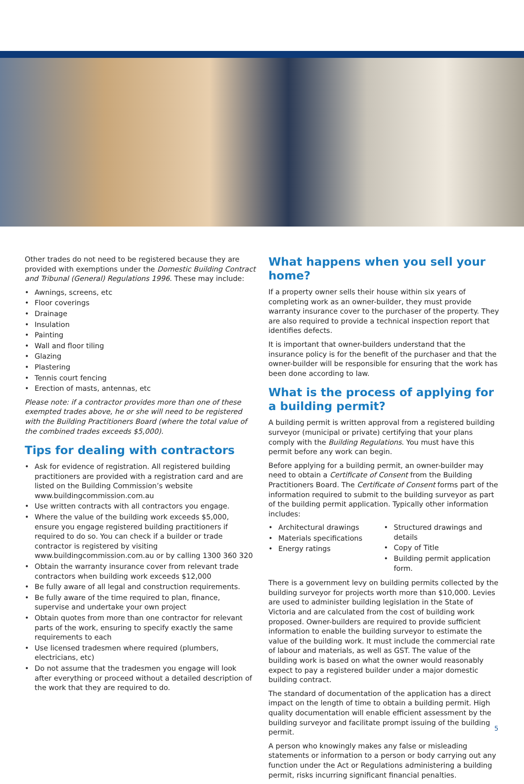Other trades do not need to be registered because they are provided with exemptions under the Domestic Building Contract and Tribunal (General) Regulations 1996. These may include:
• Awnings, screens, etc
• Floor coverings
• Drainage
• Insulation
• Painting
• Wall and floor tiling
• Glazing
• Plastering
• Tennis court fencing
• Erection of masts, antennas, etc
Please note: if a contractor provides more than one of these exempted trades above, he or she will need to be registered with the Building Practitioners Board (where the total value of the combined trades exceeds $5,000).
Tips for dealing with contractors
• Ask for evidence of registration. All registered building practitioners are provided with a registration card and are listed on the Building Commission’s website www.buildingcommission.com.au
• Use written contracts with all contractors you engage.
• Where the value of the building work exceeds $5,000, ensure you engage registered building practitioners if required to do so. You can check if a builder or trade contractor is registered by visiting www.buildingcommission.com.au or by calling 1300 360 320
• Obtain the warranty insurance cover from relevant trade contractors when building work exceeds $12,000
• Be fully aware of all legal and construction requirements.
• Be fully aware of the time required to plan, finance, supervise and undertake your own project
• Obtain quotes from more than one contractor for relevant parts of the work, ensuring to specify exactly the same requirements to each
• Use licensed tradesmen where required (plumbers, electricians, etc)
• Do not assume that the tradesmen you engage will look after everything or proceed without a detailed description of the work that they are required to do.
What happens when you sell your home?
If a property owner sells their house within six years of completing work as an owner-builder, they must provide warranty insurance cover to the purchaser of the property. They are also required to provide a technical inspection report that identifies defects.
It is important that owner-builders understand that the insurance policy is for the benefit of the purchaser and that the owner-builder will be responsible for ensuring that the work has been done according to law.
What is the process of applying for
a building permit?
A building permit is written approval from a registered building surveyor (municipal or private) certifying that your plans comply with the Building Regulations. You must have this permit before any work can begin.
Before applying for a building permit, an owner-builder may need to obtain a Certificate of Consent from the Building Practitioners Board. The Certificate of Consent forms part of the information required to submit to the building surveyor as part of the building permit application. Typically other information includes:
• Architectural drawings
• Materials specifications
• Energy ratings
• Structured drawings and details
• Copy of Title
• Building permit application form.
There is a government levy on building permits collected by the building surveyor for projects worth more than $10,000. Levies are used to administer building legislation in the State of Victoria and are calculated from the cost of building work proposed. Owner-builders are required to provide sufficient information to enable the building surveyor to estimate the value of the building work. It must include the commercial rate of labour and materials, as well as GST. The value of the building work is based on what the owner would reasonably expect to pay a registered builder under a major domestic building contract.
The standard of documentation of the application has a direct impact on the length of time to obtain a building permit. High quality documentation will enable efficient assessment by the building surveyor and facilitate prompt issuing of the building permit.
A person who knowingly makes any false or misleading statements or information to a person or body carrying out any function under the Act or Regulations administering a building permit, risks incurring significant financial penalties.
5